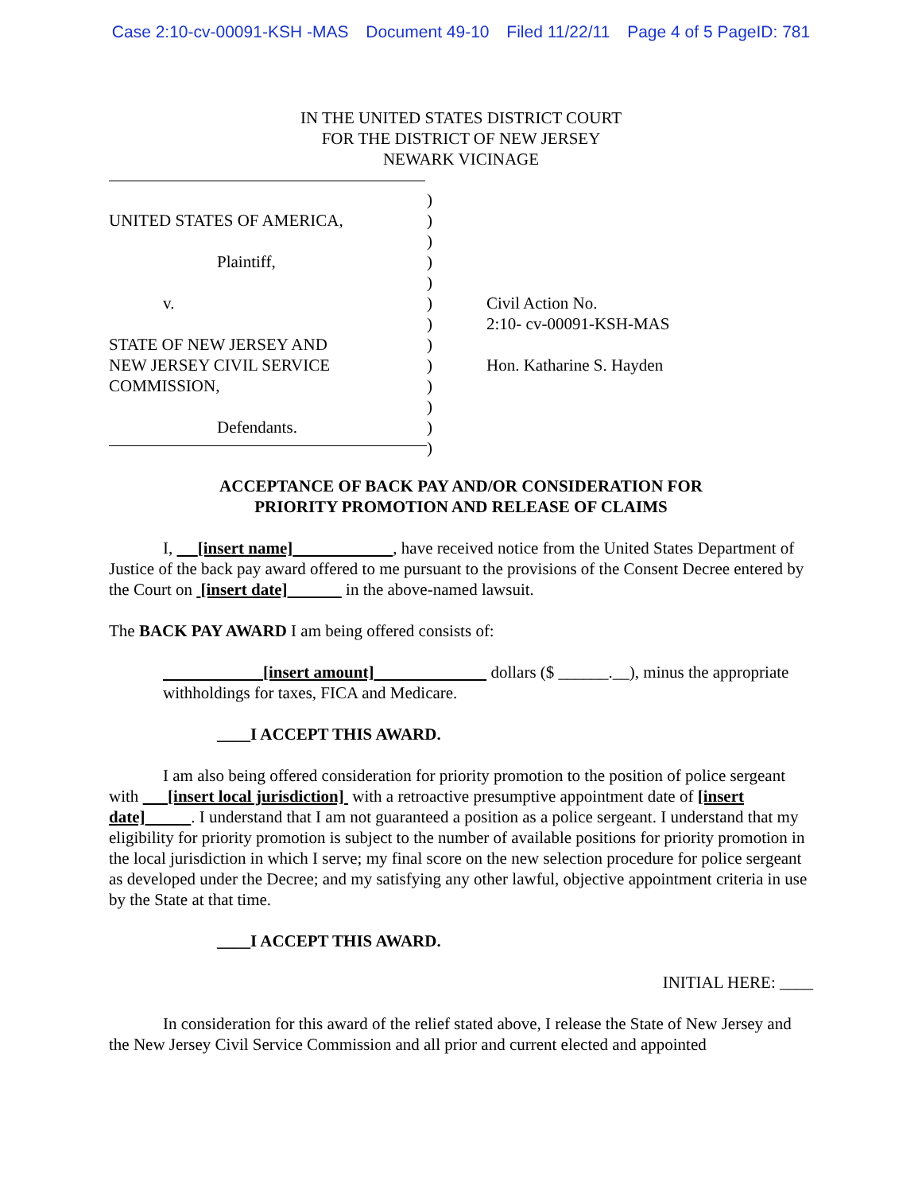Case 2:10-cv-00091-KSH -MAS Document 49-10 Filed 11/22/11 Page 4 of 5 PageID: 781
IN THE UNITED STATES DISTRICT COURT
FOR THE DISTRICT OF NEW JERSEY
NEWARK VICINAGE
UNITED STATES OF AMERICA,
Plaintiff,
v.
STATE OF NEW JERSEY AND
NEW JERSEY CIVIL SERVICE
COMMISSION,
Defendants.
)
)
)
)
)
)
)
)
)
)
)
)
)
Civil Action No.
2:10- cv-00091-KSH-MAS
Hon. Katharine S. Hayden
ACCEPTANCE OF BACK PAY AND/OR CONSIDERATION FOR
PRIORITY PROMOTION AND RELEASE OF CLAIMS
I, [insert name] , have received notice from the United States Department of Justice of the back pay award offered to me pursuant to the provisions of the Consent Decree entered by the Court on [insert date] in the above-named lawsuit.
The BACK PAY AWARD I am being offered consists of:
[insert amount] dollars ($ ______.__), minus the appropriate withholdings for taxes, FICA and Medicare.
____I ACCEPT THIS AWARD.
I am also being offered consideration for priority promotion to the position of police sergeant with [insert local jurisdiction] with a retroactive presumptive appointment date of [insert date] . I understand that I am not guaranteed a position as a police sergeant. I understand that my eligibility for priority promotion is subject to the number of available positions for priority promotion in the local jurisdiction in which I serve; my final score on the new selection procedure for police sergeant as developed under the Decree; and my satisfying any other lawful, objective appointment criteria in use by the State at that time.
____I ACCEPT THIS AWARD.
INITIAL HERE: ____
In consideration for this award of the relief stated above, I release the State of New Jersey and the New Jersey Civil Service Commission and all prior and current elected and appointed